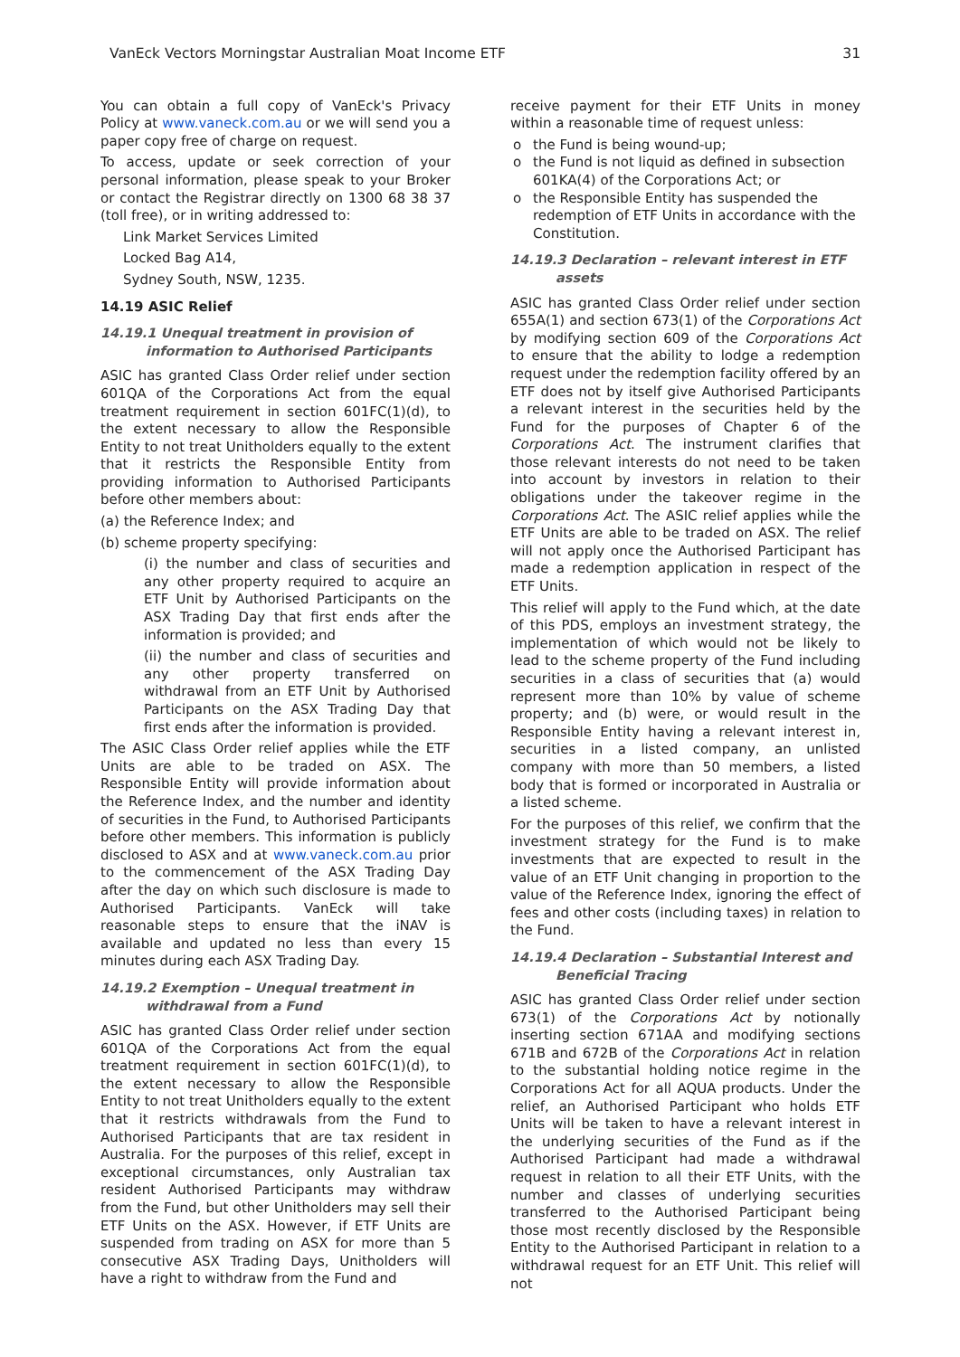VanEck Vectors Morningstar Australian Moat Income ETF 31
You can obtain a full copy of VanEck's Privacy Policy at www.vaneck.com.au or we will send you a paper copy free of charge on request.
To access, update or seek correction of your personal information, please speak to your Broker or contact the Registrar directly on 1300 68 38 37 (toll free), or in writing addressed to:
Link Market Services Limited
Locked Bag A14,
Sydney South, NSW, 1235.
14.19 ASIC Relief
14.19.1 Unequal treatment in provision of
information to Authorised Participants
ASIC has granted Class Order relief under section 601QA of the Corporations Act from the equal treatment requirement in section 601FC(1)(d), to the extent necessary to allow the Responsible Entity to not treat Unitholders equally to the extent that it restricts the Responsible Entity from providing information to Authorised Participants before other members about:
(a) the Reference Index; and
(b) scheme property specifying:
(i) the number and class of securities and any other property required to acquire an ETF Unit by Authorised Participants on the ASX Trading Day that first ends after the information is provided; and
(ii) the number and class of securities and any other property transferred on withdrawal from an ETF Unit by Authorised Participants on the ASX Trading Day that first ends after the information is provided.
The ASIC Class Order relief applies while the ETF Units are able to be traded on ASX. The Responsible Entity will provide information about the Reference Index, and the number and identity of securities in the Fund, to Authorised Participants before other members. This information is publicly disclosed to ASX and at www.vaneck.com.au prior to the commencement of the ASX Trading Day after the day on which such disclosure is made to Authorised Participants. VanEck will take reasonable steps to ensure that the iNAV is available and updated no less than every 15 minutes during each ASX Trading Day.
14.19.2 Exemption – Unequal treatment in
withdrawal from a Fund
ASIC has granted Class Order relief under section 601QA of the Corporations Act from the equal treatment requirement in section 601FC(1)(d), to the extent necessary to allow the Responsible Entity to not treat Unitholders equally to the extent that it restricts withdrawals from the Fund to Authorised Participants that are tax resident in Australia. For the purposes of this relief, except in exceptional circumstances, only Australian tax resident Authorised Participants may withdraw from the Fund, but other Unitholders may sell their ETF Units on the ASX. However, if ETF Units are suspended from trading on ASX for more than 5 consecutive ASX Trading Days, Unitholders will have a right to withdraw from the Fund and
receive payment for their ETF Units in money within a reasonable time of request unless:
the Fund is being wound-up;
the Fund is not liquid as defined in subsection 601KA(4) of the Corporations Act; or
the Responsible Entity has suspended the redemption of ETF Units in accordance with the Constitution.
14.19.3 Declaration – relevant interest in ETF
assets
ASIC has granted Class Order relief under section 655A(1) and section 673(1) of the Corporations Act by modifying section 609 of the Corporations Act to ensure that the ability to lodge a redemption request under the redemption facility offered by an ETF does not by itself give Authorised Participants a relevant interest in the securities held by the Fund for the purposes of Chapter 6 of the Corporations Act. The instrument clarifies that those relevant interests do not need to be taken into account by investors in relation to their obligations under the takeover regime in the Corporations Act. The ASIC relief applies while the ETF Units are able to be traded on ASX. The relief will not apply once the Authorised Participant has made a redemption application in respect of the ETF Units.
This relief will apply to the Fund which, at the date of this PDS, employs an investment strategy, the implementation of which would not be likely to lead to the scheme property of the Fund including securities in a class of securities that (a) would represent more than 10% by value of scheme property; and (b) were, or would result in the Responsible Entity having a relevant interest in, securities in a listed company, an unlisted company with more than 50 members, a listed body that is formed or incorporated in Australia or a listed scheme.
For the purposes of this relief, we confirm that the investment strategy for the Fund is to make investments that are expected to result in the value of an ETF Unit changing in proportion to the value of the Reference Index, ignoring the effect of fees and other costs (including taxes) in relation to the Fund.
14.19.4 Declaration – Substantial Interest and
Beneficial Tracing
ASIC has granted Class Order relief under section 673(1) of the Corporations Act by notionally inserting section 671AA and modifying sections 671B and 672B of the Corporations Act in relation to the substantial holding notice regime in the Corporations Act for all AQUA products. Under the relief, an Authorised Participant who holds ETF Units will be taken to have a relevant interest in the underlying securities of the Fund as if the Authorised Participant had made a withdrawal request in relation to all their ETF Units, with the number and classes of underlying securities transferred to the Authorised Participant being those most recently disclosed by the Responsible Entity to the Authorised Participant in relation to a withdrawal request for an ETF Unit. This relief will not